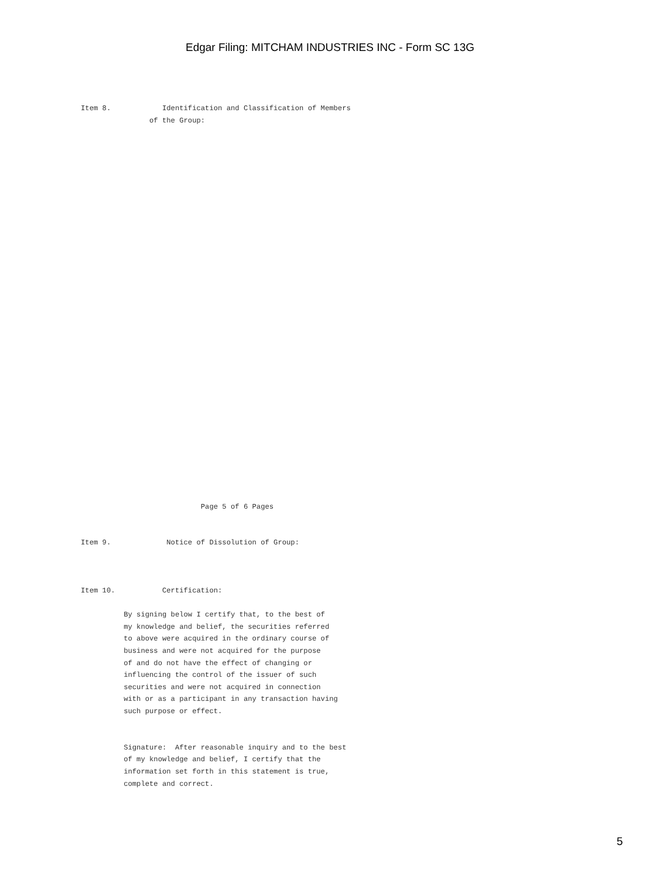Edgar Filing: MITCHAM INDUSTRIES INC - Form SC 13G
Item 8.            Identification and Classification of Members
                of the Group:
                            Page 5 of 6 Pages
Item 9.             Notice of Dissolution of Group:
Item 10.           Certification:

          By signing below I certify that, to the best of
          my knowledge and belief, the securities referred
          to above were acquired in the ordinary course of
          business and were not acquired for the purpose
          of and do not have the effect of changing or
          influencing the control of the issuer of such
          securities and were not acquired in connection
          with or as a participant in any transaction having
          such purpose or effect.


          Signature:  After reasonable inquiry and to the best
          of my knowledge and belief, I certify that the
          information set forth in this statement is true,
          complete and correct.
5